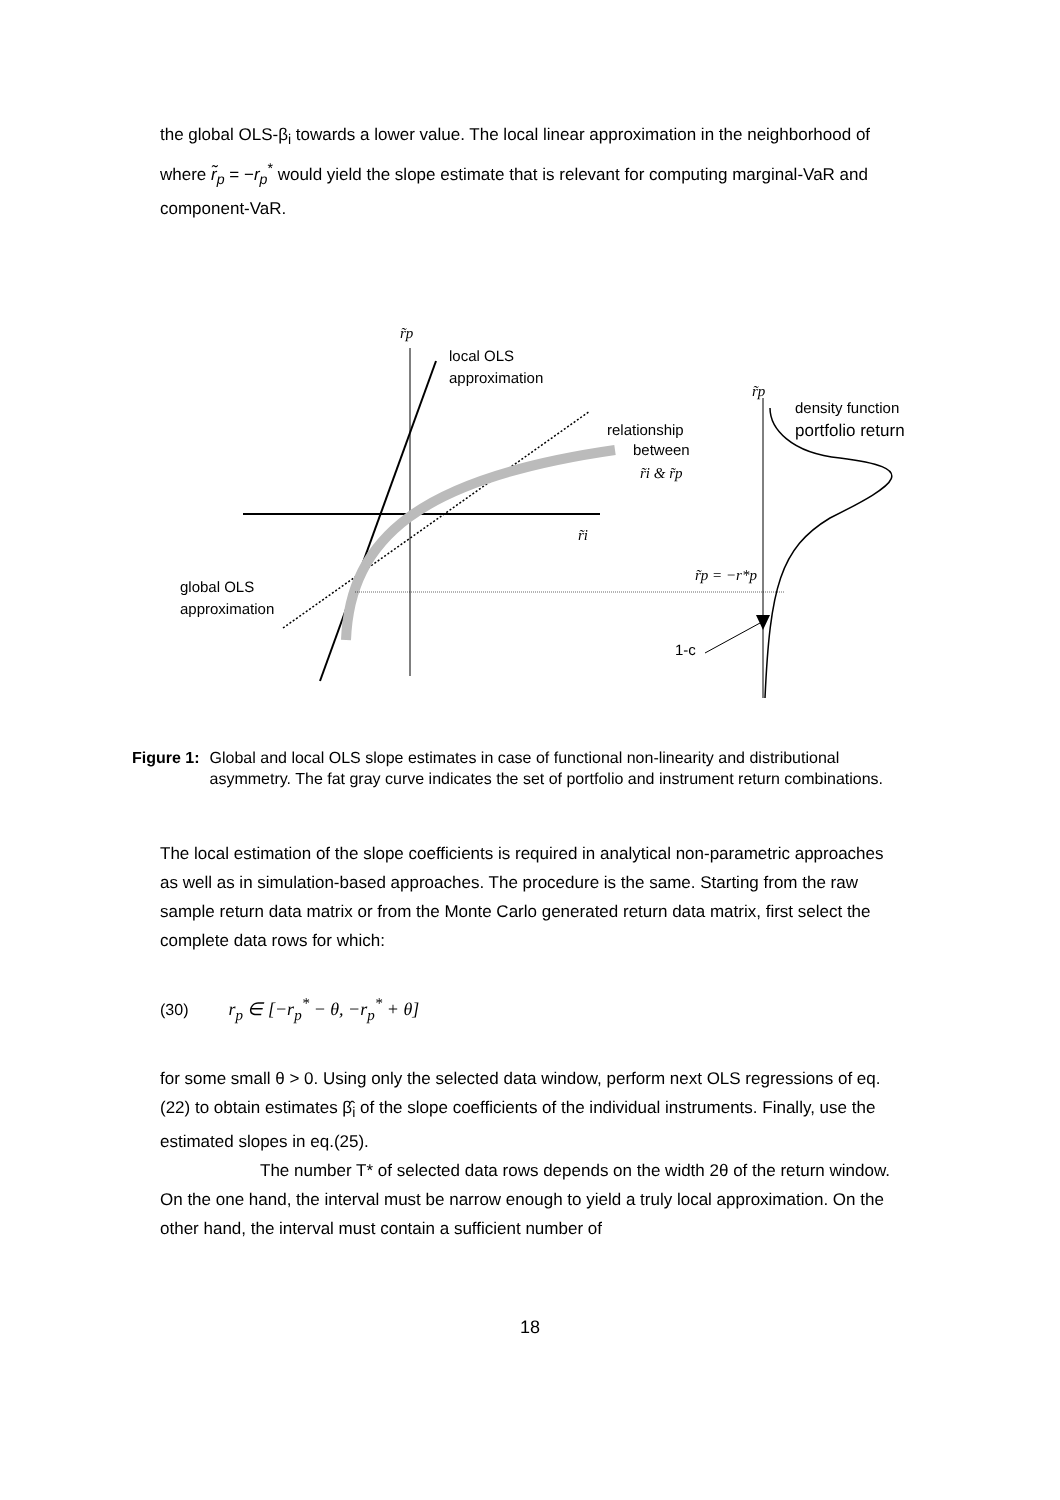the global OLS-β<sub>i</sub> towards a lower value. The local linear approximation in the neighborhood of where r̃<sub>p</sub> = −r<sub>p</sub><sup>*</sup> would yield the slope estimate that is relevant for computing marginal-VaR and component-VaR.
r̃p
local OLS
approximation
r̃p
density function
portfolio return
relationship
between
r̃i & r̃p
r̃i
r̃p = −r*p
global OLS
approximation
1-c
Figure 1: Global and local OLS slope estimates in case of functional non-linearity and distributional asymmetry. The fat gray curve indicates the set of portfolio and instrument return combinations.
The local estimation of the slope coefficients is required in analytical non-parametric approaches as well as in simulation-based approaches. The procedure is the same. Starting from the raw sample return data matrix or from the Monte Carlo generated return data matrix, first select the complete data rows for which:
(30) r<sub>p</sub> ∈ [−r<sub>p</sub><sup>*</sup> − θ, −r<sub>p</sub><sup>*</sup> + θ]
for some small θ > 0. Using only the selected data window, perform next OLS regressions of eq.(22) to obtain estimates β̂<sub>i</sub> of the slope coefficients of the individual instruments. Finally, use the estimated slopes in eq.(25).
The number T* of selected data rows depends on the width 2θ of the return window. On the one hand, the interval must be narrow enough to yield a truly local approximation. On the other hand, the interval must contain a sufficient number of
18